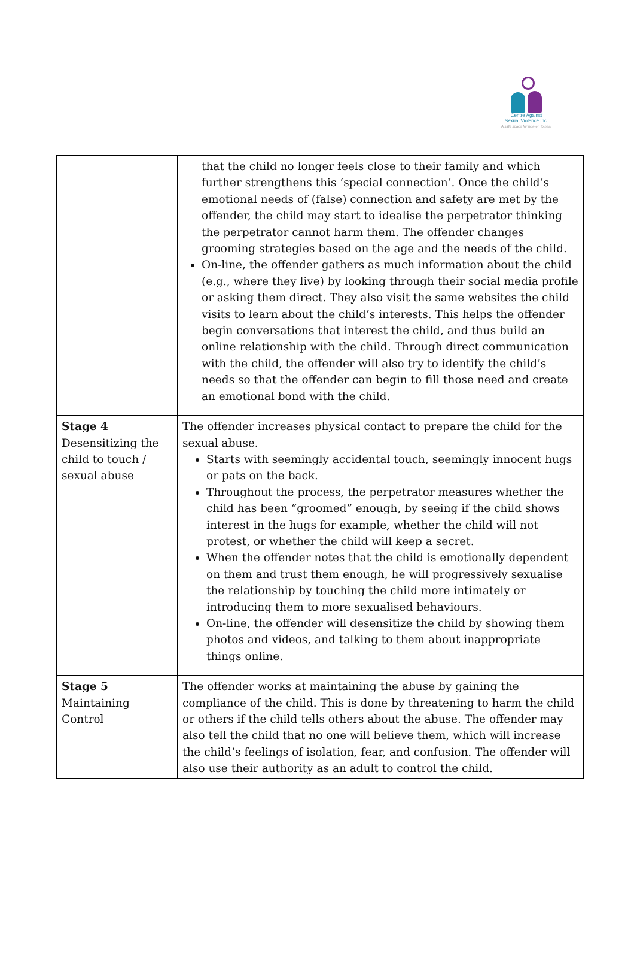Centre Against
Sexual Violence Inc.
A safe space for women to heal
| | that the child no longer feels close to their family and which further strengthens this ‘special connection’. Once the child’s emotional needs of (false) connection and safety are met by the offender, the child may start to idealise the perpetrator thinking the perpetrator cannot harm them. The offender changes grooming strategies based on the age and the needs of the child. On-line, the offender gathers as much information about the child (e.g., where they live) by looking through their social media profile or asking them direct. They also visit the same websites the child visits to learn about the child’s interests. This helps the offender begin conversations that interest the child, and thus build an online relationship with the child. Through direct communication with the child, the offender will also try to identify the child’s needs so that the offender can begin to fill those need and create an emotional bond with the child. |
| Stage 4 Desensitizing the child to touch / sexual abuse | The offender increases physical contact to prepare the child for the sexual abuse. Starts with seemingly accidental touch, seemingly innocent hugs or pats on the back. Throughout the process, the perpetrator measures whether the child has been “groomed” enough, by seeing if the child shows interest in the hugs for example, whether the child will not protest, or whether the child will keep a secret. When the offender notes that the child is emotionally dependent on them and trust them enough, he will progressively sexualise the relationship by touching the child more intimately or introducing them to more sexualised behaviours. On-line, the offender will desensitize the child by showing them photos and videos, and talking to them about inappropriate things online. |
| Stage 5 Maintaining Control | The offender works at maintaining the abuse by gaining the compliance of the child. This is done by threatening to harm the child or others if the child tells others about the abuse. The offender may also tell the child that no one will believe them, which will increase the child’s feelings of isolation, fear, and confusion. The offender will also use their authority as an adult to control the child. |